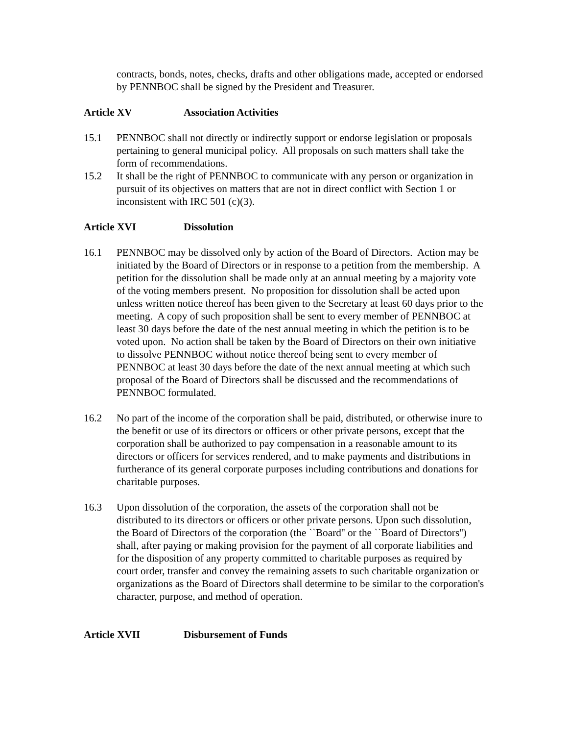contracts, bonds, notes, checks, drafts and other obligations made, accepted or endorsed by PENNBOC shall be signed by the President and Treasurer.
Article XV Association Activities
15.1 PENNBOC shall not directly or indirectly support or endorse legislation or proposals pertaining to general municipal policy. All proposals on such matters shall take the form of recommendations.
15.2 It shall be the right of PENNBOC to communicate with any person or organization in pursuit of its objectives on matters that are not in direct conflict with Section 1 or inconsistent with IRC 501 (c)(3).
Article XVI Dissolution
16.1 PENNBOC may be dissolved only by action of the Board of Directors. Action may be initiated by the Board of Directors or in response to a petition from the membership. A petition for the dissolution shall be made only at an annual meeting by a majority vote of the voting members present. No proposition for dissolution shall be acted upon unless written notice thereof has been given to the Secretary at least 60 days prior to the meeting. A copy of such proposition shall be sent to every member of PENNBOC at least 30 days before the date of the nest annual meeting in which the petition is to be voted upon. No action shall be taken by the Board of Directors on their own initiative to dissolve PENNBOC without notice thereof being sent to every member of PENNBOC at least 30 days before the date of the next annual meeting at which such proposal of the Board of Directors shall be discussed and the recommendations of PENNBOC formulated.
16.2 No part of the income of the corporation shall be paid, distributed, or otherwise inure to the benefit or use of its directors or officers or other private persons, except that the corporation shall be authorized to pay compensation in a reasonable amount to its directors or officers for services rendered, and to make payments and distributions in furtherance of its general corporate purposes including contributions and donations for charitable purposes.
16.3 Upon dissolution of the corporation, the assets of the corporation shall not be distributed to its directors or officers or other private persons. Upon such dissolution, the Board of Directors of the corporation (the ``Board'' or the ``Board of Directors'') shall, after paying or making provision for the payment of all corporate liabilities and for the disposition of any property committed to charitable purposes as required by court order, transfer and convey the remaining assets to such charitable organization or organizations as the Board of Directors shall determine to be similar to the corporation's character, purpose, and method of operation.
Article XVII Disbursement of Funds